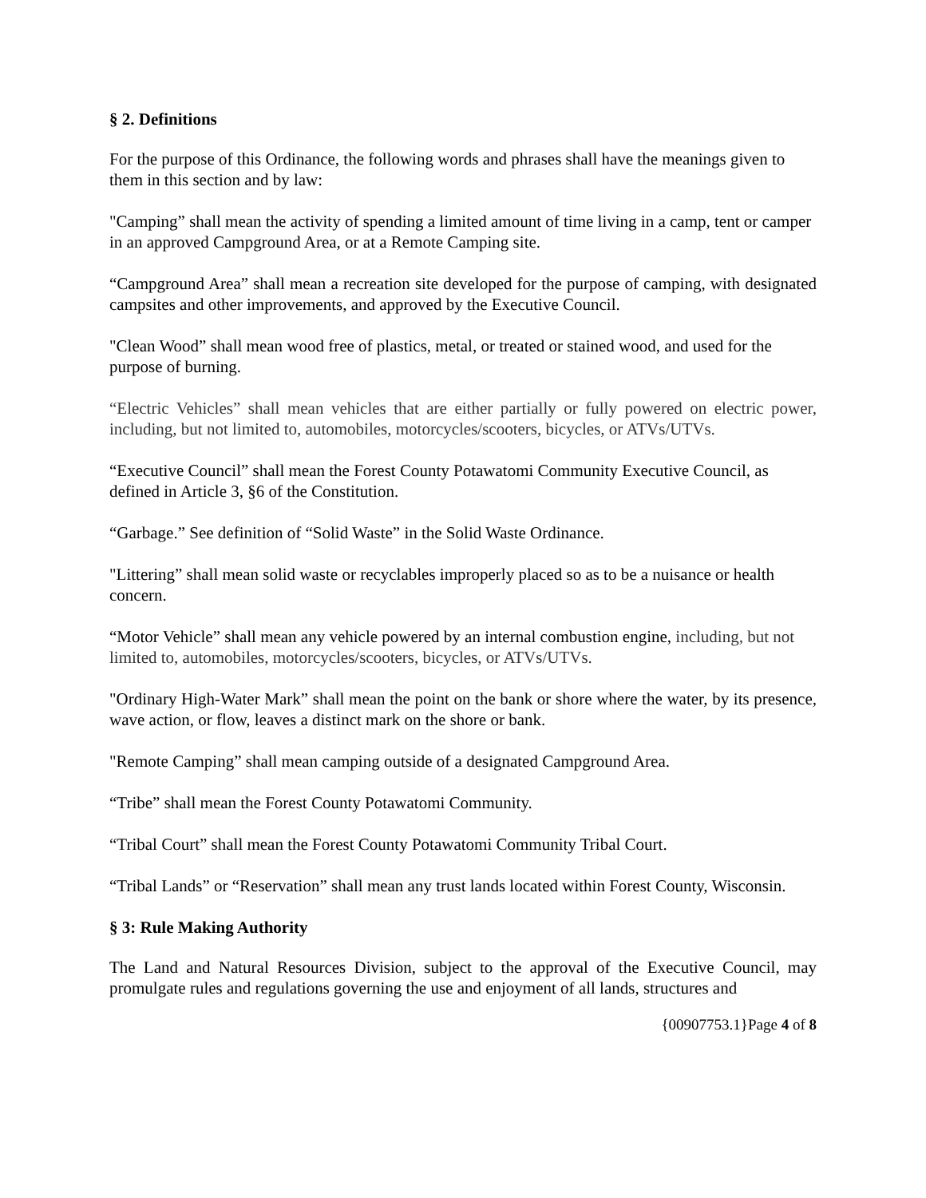§ 2. Definitions
For the purpose of this Ordinance, the following words and phrases shall have the meanings given to them in this section and by law:
"Camping” shall mean the activity of spending a limited amount of time living in a camp, tent or camper in an approved Campground Area, or at a Remote Camping site.
“Campground Area” shall mean a recreation site developed for the purpose of camping, with designated campsites and other improvements, and approved by the Executive Council.
"Clean Wood” shall mean wood free of plastics, metal, or treated or stained wood, and used for the purpose of burning.
“Electric Vehicles” shall mean vehicles that are either partially or fully powered on electric power, including, but not limited to, automobiles, motorcycles/scooters, bicycles, or ATVs/UTVs.
“Executive Council” shall mean the Forest County Potawatomi Community Executive Council, as defined in Article 3, §6 of the Constitution.
“Garbage.” See definition of “Solid Waste” in the Solid Waste Ordinance.
"Littering” shall mean solid waste or recyclables improperly placed so as to be a nuisance or health concern.
“Motor Vehicle” shall mean any vehicle powered by an internal combustion engine, including, but not limited to, automobiles, motorcycles/scooters, bicycles, or ATVs/UTVs.
"Ordinary High-Water Mark” shall mean the point on the bank or shore where the water, by its presence, wave action, or flow, leaves a distinct mark on the shore or bank.
"Remote Camping” shall mean camping outside of a designated Campground Area.
“Tribe” shall mean the Forest County Potawatomi Community.
“Tribal Court” shall mean the Forest County Potawatomi Community Tribal Court.
“Tribal Lands” or “Reservation” shall mean any trust lands located within Forest County, Wisconsin.
§ 3: Rule Making Authority
The Land and Natural Resources Division, subject to the approval of the Executive Council, may promulgate rules and regulations governing the use and enjoyment of all lands, structures and
{00907753.1}Page 4 of 8